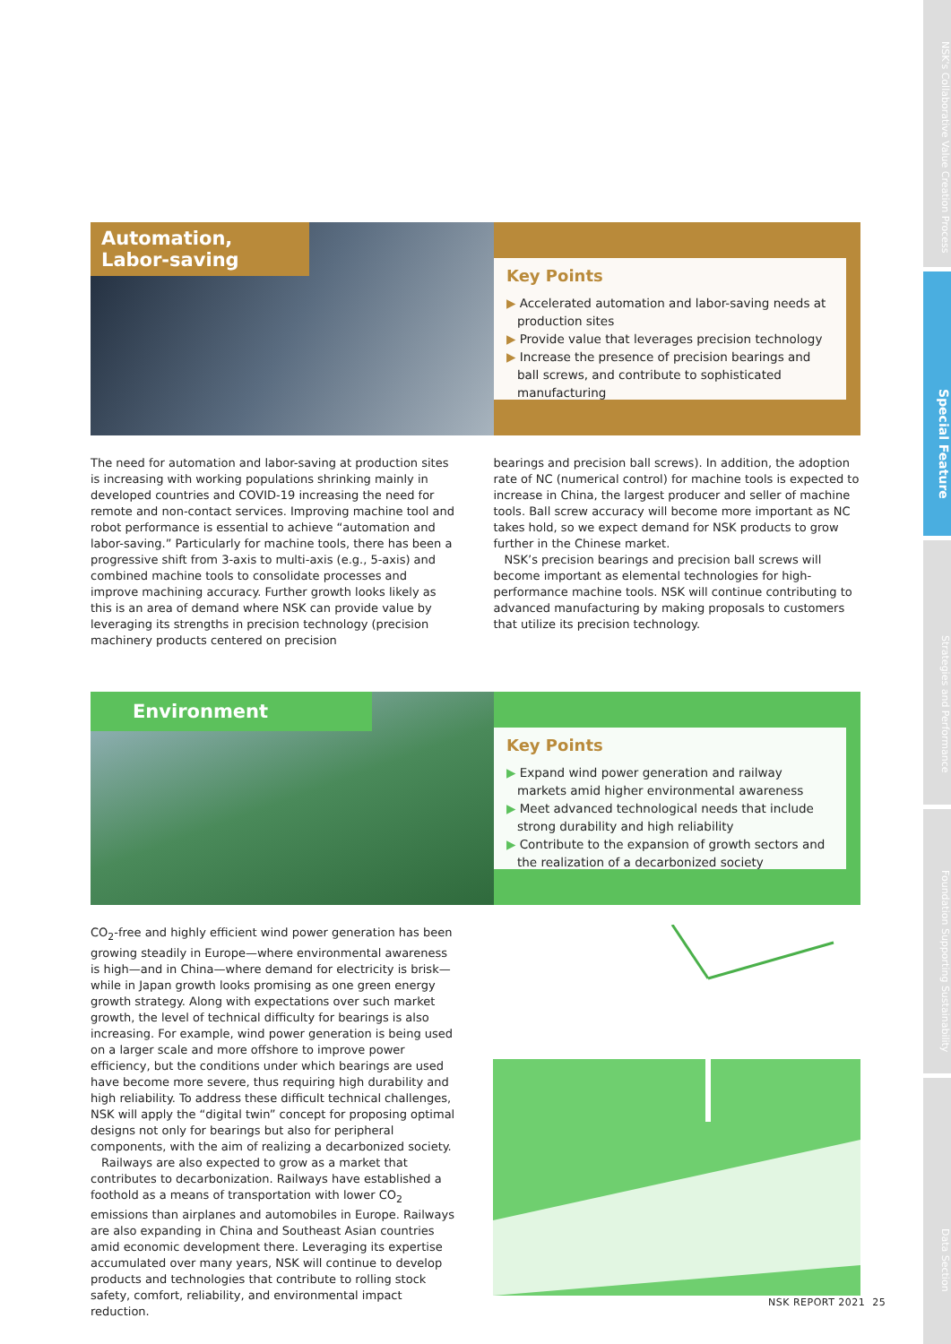NSK's Collaborative Value Creation Process
Special Feature
Strategies and Performance
Foundation Supporting Sustainability
Data Section
Automation, Labor-saving
Key Points
▶ Accelerated automation and labor-saving needs at production sites
▶ Provide value that leverages precision technology
▶ Increase the presence of precision bearings and ball screws, and contribute to sophisticated manufacturing
The need for automation and labor-saving at production sites is increasing with working populations shrinking mainly in developed countries and COVID-19 increasing the need for remote and non-contact services. Improving machine tool and robot performance is essential to achieve “automation and labor-saving.” Particularly for machine tools, there has been a progressive shift from 3-axis to multi-axis (e.g., 5-axis) and combined machine tools to consolidate processes and improve machining accuracy. Further growth looks likely as this is an area of demand where NSK can provide value by leveraging its strengths in precision technology (precision machinery products centered on precision
bearings and precision ball screws). In addition, the adoption rate of NC (numerical control) for machine tools is expected to increase in China, the largest producer and seller of machine tools. Ball screw accuracy will become more important as NC takes hold, so we expect demand for NSK products to grow further in the Chinese market.
NSK’s precision bearings and precision ball screws will become important as elemental technologies for high-performance machine tools. NSK will continue contributing to advanced manufacturing by making proposals to customers that utilize its precision technology.
Environment
Key Points
▶ Expand wind power generation and railway markets amid higher environmental awareness
▶ Meet advanced technological needs that include strong durability and high reliability
▶ Contribute to the expansion of growth sectors and the realization of a decarbonized society
CO<sub>2</sub>-free and highly efficient wind power generation has been growing steadily in Europe—where environmental awareness is high—and in China—where demand for electricity is brisk—while in Japan growth looks promising as one green energy growth strategy. Along with expectations over such market growth, the level of technical difficulty for bearings is also increasing. For example, wind power generation is being used on a larger scale and more offshore to improve power efficiency, but the conditions under which bearings are used have become more severe, thus requiring high durability and high reliability. To address these difficult technical challenges, NSK will apply the “digital twin” concept for proposing optimal designs not only for bearings but also for peripheral components, with the aim of realizing a decarbonized society.
Railways are also expected to grow as a market that contributes to decarbonization. Railways have established a foothold as a means of transportation with lower CO<sub>2</sub> emissions than airplanes and automobiles in Europe. Railways are also expanding in China and Southeast Asian countries amid economic development there. Leveraging its expertise accumulated over many years, NSK will continue to develop products and technologies that contribute to rolling stock safety, comfort, reliability, and environmental impact reduction.
NSK REPORT 2021 25